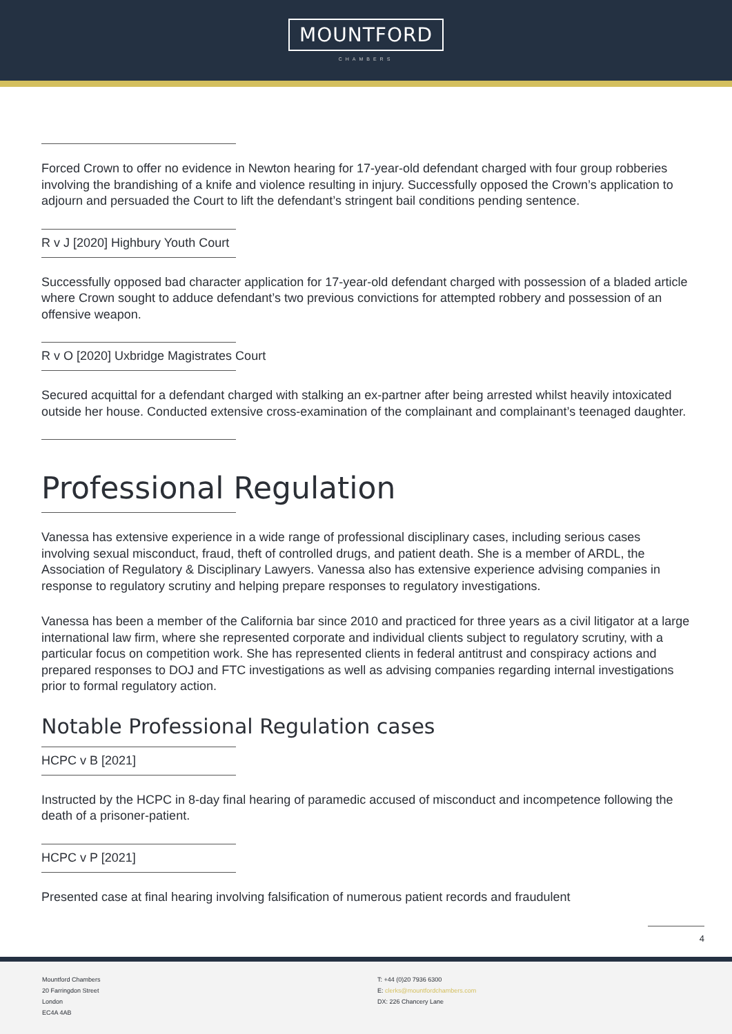MOUNTFORD
CHAMBERS
Forced Crown to offer no evidence in Newton hearing for 17-year-old defendant charged with four group robberies involving the brandishing of a knife and violence resulting in injury. Successfully opposed the Crown’s application to adjourn and persuaded the Court to lift the defendant’s stringent bail conditions pending sentence.
R v J [2020] Highbury Youth Court
Successfully opposed bad character application for 17-year-old defendant charged with possession of a bladed article where Crown sought to adduce defendant’s two previous convictions for attempted robbery and possession of an offensive weapon.
R v O [2020] Uxbridge Magistrates Court
Secured acquittal for a defendant charged with stalking an ex-partner after being arrested whilst heavily intoxicated outside her house. Conducted extensive cross-examination of the complainant and complainant’s teenaged daughter.
Professional Regulation
Vanessa has extensive experience in a wide range of professional disciplinary cases, including serious cases involving sexual misconduct, fraud, theft of controlled drugs, and patient death. She is a member of ARDL, the Association of Regulatory & Disciplinary Lawyers. Vanessa also has extensive experience advising companies in response to regulatory scrutiny and helping prepare responses to regulatory investigations.
Vanessa has been a member of the California bar since 2010 and practiced for three years as a civil litigator at a large international law firm, where she represented corporate and individual clients subject to regulatory scrutiny, with a particular focus on competition work. She has represented clients in federal antitrust and conspiracy actions and prepared responses to DOJ and FTC investigations as well as advising companies regarding internal investigations prior to formal regulatory action.
Notable Professional Regulation cases
HCPC v B [2021]
Instructed by the HCPC in 8-day final hearing of paramedic accused of misconduct and incompetence following the death of a prisoner-patient.
HCPC v P [2021]
Presented case at final hearing involving falsification of numerous patient records and fraudulent
4
Mountford Chambers
20 Farringdon Street
London
EC4A 4AB
T: +44 (0)20 7936 6300
E: clerks@mountfordchambers.com
DX: 226 Chancery Lane